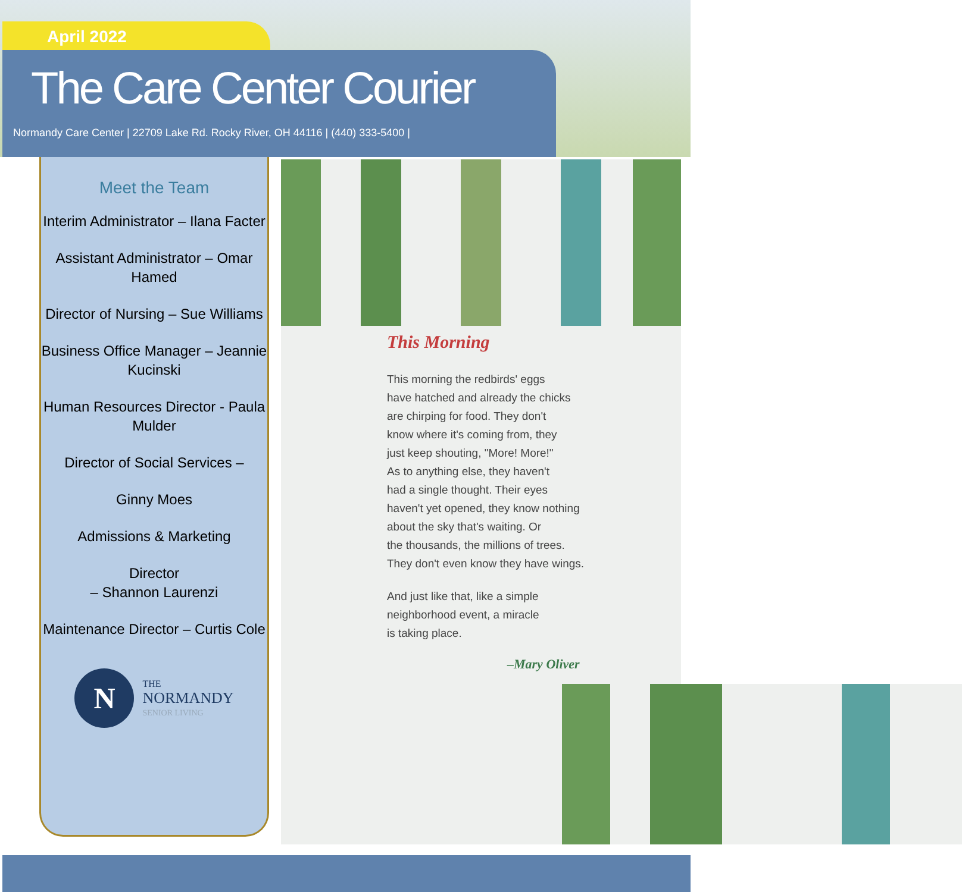April 2022
The Care Center Courier
Normandy Care Center | 22709 Lake Rd. Rocky River, OH 44116 | (440) 333-5400 |
Meet the Team
Interim Administrator – Ilana Facter
Assistant Administrator – Omar Hamed
Director of Nursing – Sue Williams
Business Office Manager – Jeannie Kucinski
Human Resources Director - Paula Mulder
Director of Social Services –
Ginny Moes
Admissions & Marketing
Director
– Shannon Laurenzi
Maintenance Director – Curtis Cole
N
THE
NORMANDY
SENIOR LIVING
This Morning
This morning the redbirds' eggs
have hatched and already the chicks
are chirping for food. They don't
know where it's coming from, they
just keep shouting, "More! More!"
As to anything else, they haven't
had a single thought. Their eyes
haven't yet opened, they know nothing
about the sky that's waiting. Or
the thousands, the millions of trees.
They don't even know they have wings.
And just like that, like a simple
neighborhood event, a miracle
is taking place.
–Mary Oliver